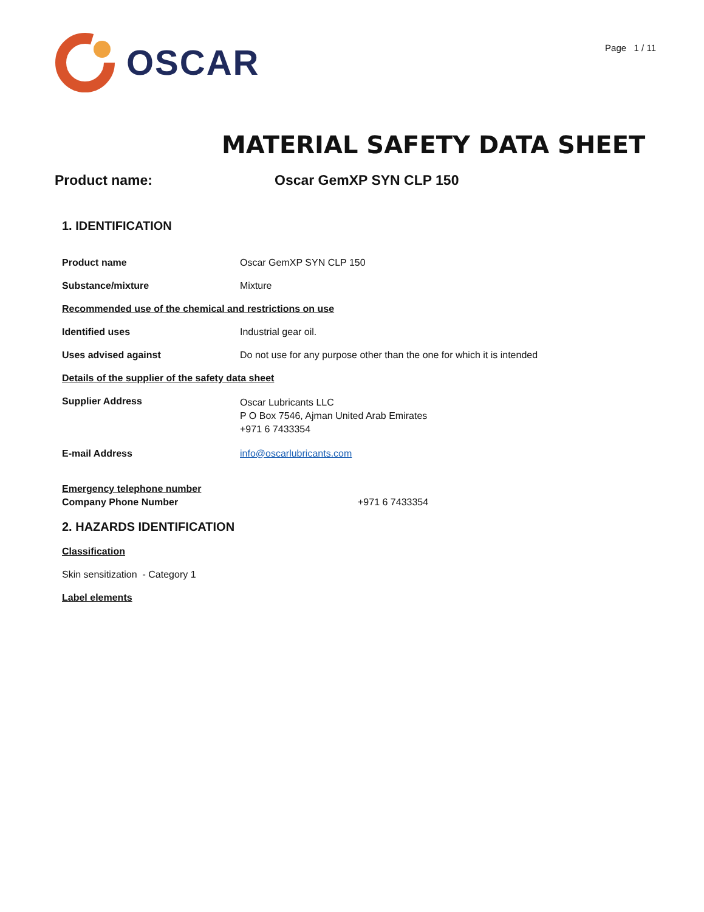OSCAR
Page 1 / 11
MATERIAL SAFETY DATA SHEET
Product name: Oscar GemXP SYN CLP 150
1. IDENTIFICATION
Product name Oscar GemXP SYN CLP 150
Substance/mixture Mixture
Recommended use of the chemical and restrictions on use
Identified uses Industrial gear oil.
Uses advised against Do not use for any purpose other than the one for which it is intended
Details of the supplier of the safety data sheet
Supplier Address
Oscar Lubricants LLC
P O Box 7546, Ajman United Arab Emirates
+971 6 7433354
E-mail Address info@oscarlubricants.com
Emergency telephone number
Company Phone Number +971 6 7433354
2. HAZARDS IDENTIFICATION
Classification
Skin sensitization - Category 1
Label elements